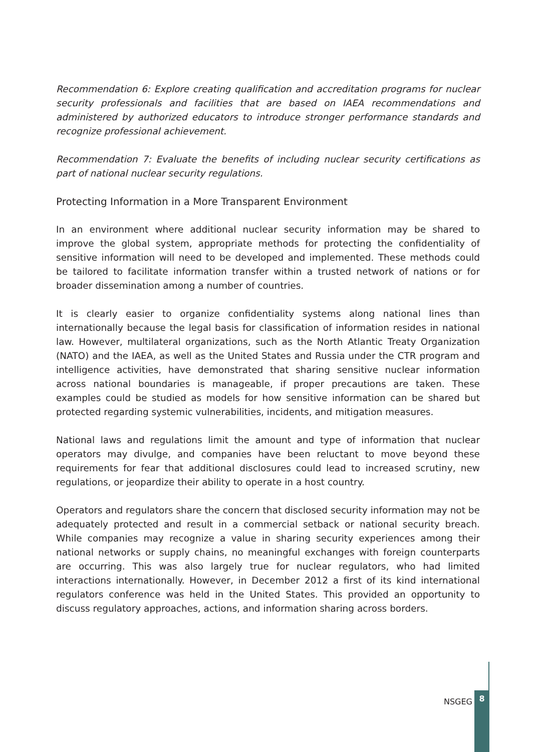Recommendation 6: Explore creating qualification and accreditation programs for nuclear security professionals and facilities that are based on IAEA recommendations and administered by authorized educators to introduce stronger performance standards and recognize professional achievement.
Recommendation 7: Evaluate the benefits of including nuclear security certifications as part of national nuclear security regulations.
Protecting Information in a More Transparent Environment
In an environment where additional nuclear security information may be shared to improve the global system, appropriate methods for protecting the confidentiality of sensitive information will need to be developed and implemented. These methods could be tailored to facilitate information transfer within a trusted network of nations or for broader dissemination among a number of countries.
It is clearly easier to organize confidentiality systems along national lines than internationally because the legal basis for classification of information resides in national law. However, multilateral organizations, such as the North Atlantic Treaty Organization (NATO) and the IAEA, as well as the United States and Russia under the CTR program and intelligence activities, have demonstrated that sharing sensitive nuclear information across national boundaries is manageable, if proper precautions are taken. These examples could be studied as models for how sensitive information can be shared but protected regarding systemic vulnerabilities, incidents, and mitigation measures.
National laws and regulations limit the amount and type of information that nuclear operators may divulge, and companies have been reluctant to move beyond these requirements for fear that additional disclosures could lead to increased scrutiny, new regulations, or jeopardize their ability to operate in a host country.
Operators and regulators share the concern that disclosed security information may not be adequately protected and result in a commercial setback or national security breach. While companies may recognize a value in sharing security experiences among their national networks or supply chains, no meaningful exchanges with foreign counterparts are occurring. This was also largely true for nuclear regulators, who had limited interactions internationally. However, in December 2012 a first of its kind international regulators conference was held in the United States. This provided an opportunity to discuss regulatory approaches, actions, and information sharing across borders.
NSGEG 8